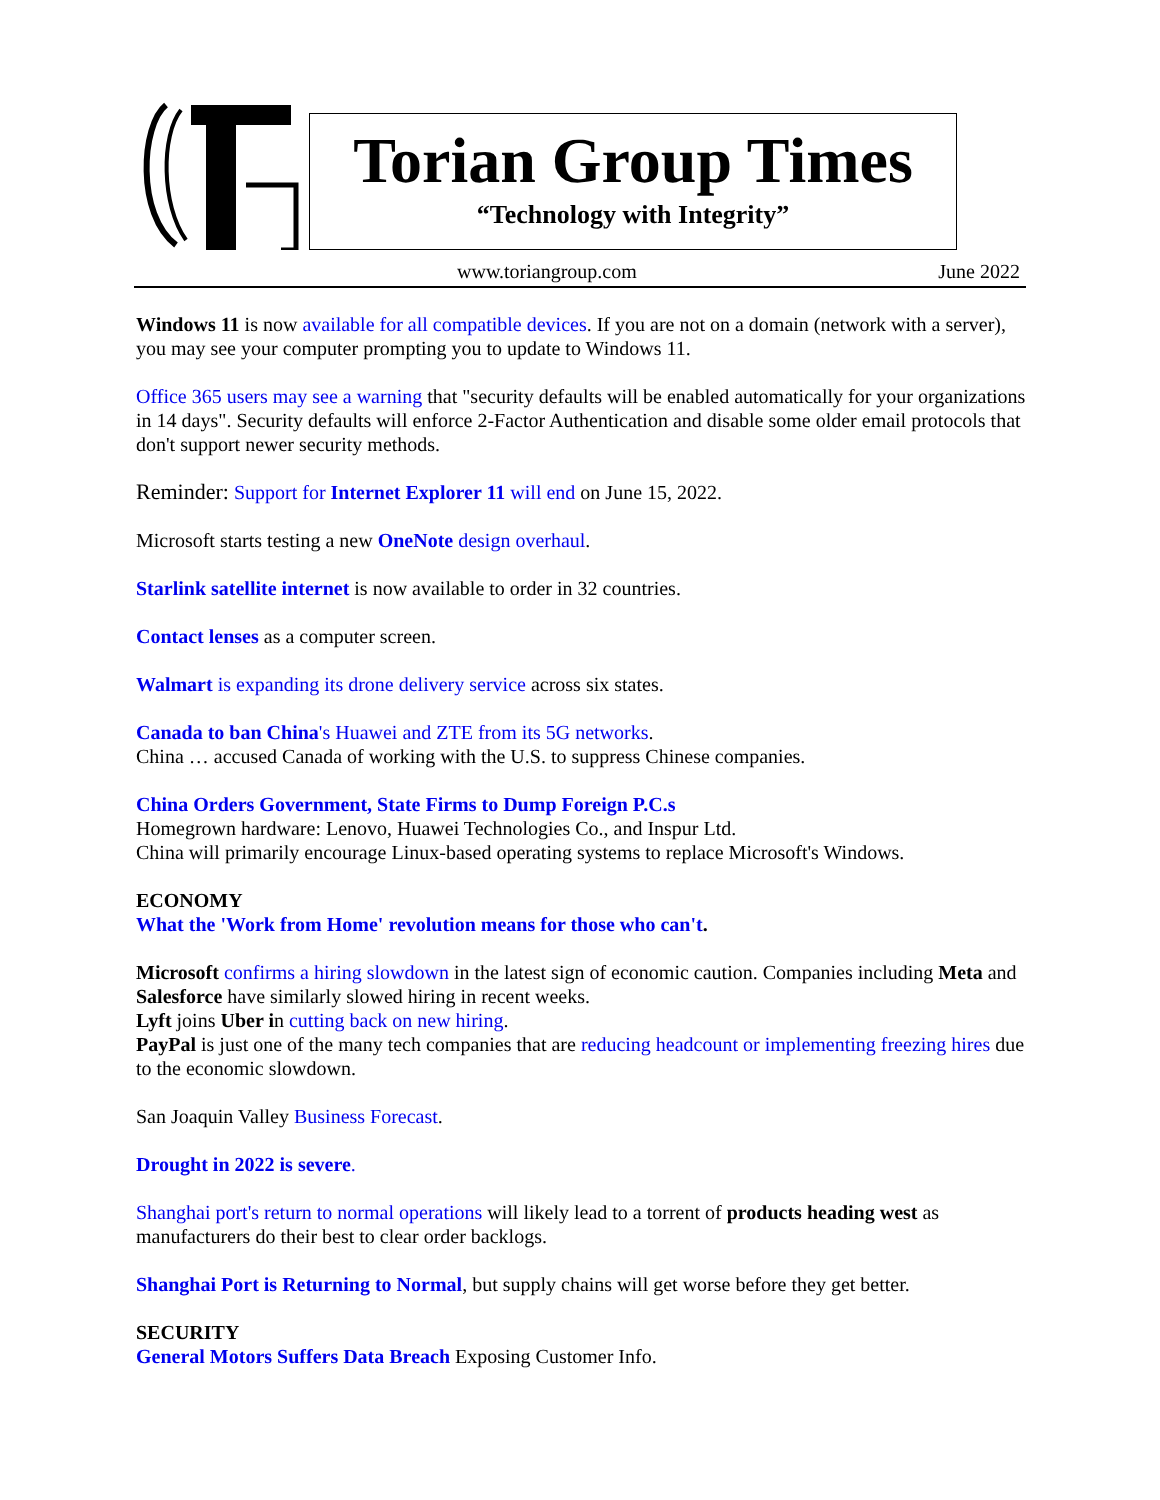Torian Group Times
“Technology with Integrity”
www.toriangroup.com June 2022
Windows 11 is now available for all compatible devices. If you are not on a domain (network with a server), you may see your computer prompting you to update to Windows 11.
Office 365 users may see a warning that "security defaults will be enabled automatically for your organizations in 14 days". Security defaults will enforce 2-Factor Authentication and disable some older email protocols that don't support newer security methods.
Reminder: Support for Internet Explorer 11 will end on June 15, 2022.
Microsoft starts testing a new OneNote design overhaul.
Starlink satellite internet is now available to order in 32 countries.
Contact lenses as a computer screen.
Walmart is expanding its drone delivery service across six states.
Canada to ban China's Huawei and ZTE from its 5G networks.
China … accused Canada of working with the U.S. to suppress Chinese companies.
China Orders Government, State Firms to Dump Foreign P.C.s
Homegrown hardware: Lenovo, Huawei Technologies Co., and Inspur Ltd.
China will primarily encourage Linux-based operating systems to replace Microsoft's Windows.
ECONOMY
What the 'Work from Home' revolution means for those who can't.
Microsoft confirms a hiring slowdown in the latest sign of economic caution. Companies including Meta and Salesforce have similarly slowed hiring in recent weeks.
Lyft joins Uber in cutting back on new hiring.
PayPal is just one of the many tech companies that are reducing headcount or implementing freezing hires due to the economic slowdown.
San Joaquin Valley Business Forecast.
Drought in 2022 is severe.
Shanghai port's return to normal operations will likely lead to a torrent of products heading west as manufacturers do their best to clear order backlogs.
Shanghai Port is Returning to Normal, but supply chains will get worse before they get better.
SECURITY
General Motors Suffers Data Breach Exposing Customer Info.